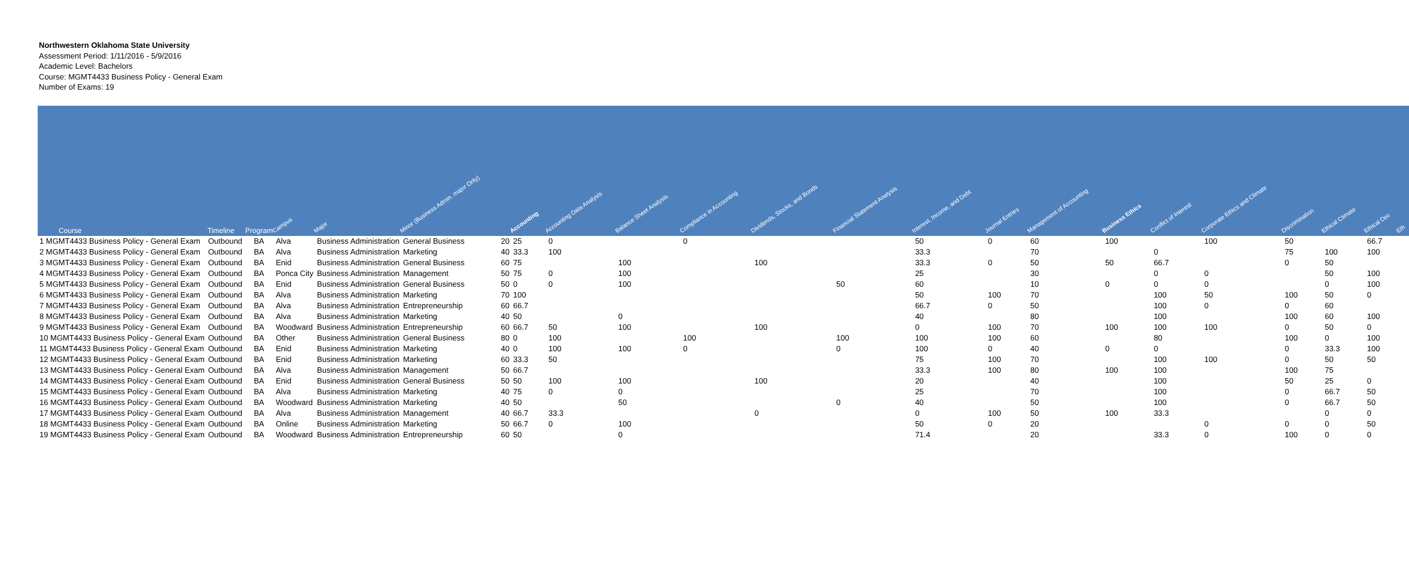Northwestern Oklahoma State University
Assessment Period: 1/11/2016 - 5/9/2016
Academic Level: Bachelors
Course: MGMT4433 Business Policy - General Exam
Number of Exams: 19
| Course | Timeline | Program | Campus | Major | Minor (Business Admin. major Only) | | Accounting | Accounting Data Analysis | Balance Sheet Analysis | Compliance in Accounting | Dividends, Stocks, and Bonds | Financial Statement Analysis | Interest, Income, and Debt | Journal Entries | Management of Accounting | Business Ethics | Conflict of Interest | Corporate Ethics and Climate | Discrimination | Ethical Climate | Ethical Dec | Eth |
| --- | --- | --- | --- | --- | --- | --- | --- | --- | --- | --- | --- | --- | --- | --- | --- | --- | --- | --- | --- | --- | --- | --- |
| 1 MGMT4433 Business Policy - General Exam | Outbound | BA | Alva | Business Administration | General Business | 20 | 25 | 0 | | 0 | | | 50 | 0 | 60 | 100 | | 100 | 50 | | 66.7 | |
| 2 MGMT4433 Business Policy - General Exam | Outbound | BA | Alva | Business Administration | Marketing | 40 | 33.3 | 100 | | | | | 33.3 | | 70 | | 0 | | 75 | 100 | 100 | |
| 3 MGMT4433 Business Policy - General Exam | Outbound | BA | Enid | Business Administration | General Business | 60 | 75 | | 100 | | 100 | | 33.3 | 0 | 50 | 50 | 66.7 | | 0 | 50 | | |
| 4 MGMT4433 Business Policy - General Exam | Outbound | BA | Ponca City | Business Administration | Management | 50 | 75 | 0 | 100 | | | | 25 | | 30 | | 0 | 0 | | 50 | 100 | |
| 5 MGMT4433 Business Policy - General Exam | Outbound | BA | Enid | Business Administration | General Business | 50 | 0 | 0 | 100 | | | 50 | 60 | | 10 | 0 | 0 | 0 | | 0 | 100 | |
| 6 MGMT4433 Business Policy - General Exam | Outbound | BA | Alva | Business Administration | Marketing | 70 | 100 | | | | | | 50 | 100 | 70 | | 100 | 50 | 100 | 50 | 0 | |
| 7 MGMT4433 Business Policy - General Exam | Outbound | BA | Alva | Business Administration | Entrepreneurship | 60 | 66.7 | | | | | | 66.7 | 0 | 50 | | 100 | 0 | 0 | 60 | | |
| 8 MGMT4433 Business Policy - General Exam | Outbound | BA | Alva | Business Administration | Marketing | 40 | 50 | | 0 | | | | 40 | | 80 | | 100 | | 100 | 60 | 100 | |
| 9 MGMT4433 Business Policy - General Exam | Outbound | BA | Woodward | Business Administration | Entrepreneurship | 60 | 66.7 | 50 | 100 | | 100 | | 0 | 100 | 70 | 100 | 100 | 100 | 0 | 50 | 0 | |
| 10 MGMT4433 Business Policy - General Exam | Outbound | BA | Other | Business Administration | General Business | 80 | 0 | 100 | | 100 | | 100 | 100 | 100 | 60 | | 80 | | 100 | 0 | 100 | |
| 11 MGMT4433 Business Policy - General Exam | Outbound | BA | Enid | Business Administration | Marketing | 40 | 0 | 100 | 100 | 0 | | 0 | 100 | 0 | 40 | 0 | 0 | | 0 | 33.3 | 100 | |
| 12 MGMT4433 Business Policy - General Exam | Outbound | BA | Enid | Business Administration | Marketing | 60 | 33.3 | 50 | | | | | 75 | 100 | 70 | | 100 | 100 | 0 | 50 | 50 | |
| 13 MGMT4433 Business Policy - General Exam | Outbound | BA | Alva | Business Administration | Management | 50 | 66.7 | | | | | | 33.3 | 100 | 80 | 100 | 100 | | 100 | 75 | | |
| 14 MGMT4433 Business Policy - General Exam | Outbound | BA | Enid | Business Administration | General Business | 50 | 50 | 100 | 100 | | 100 | | 20 | | 40 | | 100 | | 50 | 25 | 0 | |
| 15 MGMT4433 Business Policy - General Exam | Outbound | BA | Alva | Business Administration | Marketing | 40 | 75 | 0 | 0 | | | | 25 | | 70 | | 100 | | 0 | 66.7 | 50 | |
| 16 MGMT4433 Business Policy - General Exam | Outbound | BA | Woodward | Business Administration | Marketing | 40 | 50 | | 50 | | | 0 | 40 | | 50 | | 100 | | 0 | 66.7 | 50 | |
| 17 MGMT4433 Business Policy - General Exam | Outbound | BA | Alva | Business Administration | Management | 40 | 66.7 | 33.3 | | | 0 | | 0 | 100 | 50 | 100 | 33.3 | | | 0 | 0 | |
| 18 MGMT4433 Business Policy - General Exam | Outbound | BA | Online | Business Administration | Marketing | 50 | 66.7 | 0 | 100 | | | | 50 | 0 | 20 | | | 0 | 0 | 0 | 50 | |
| 19 MGMT4433 Business Policy - General Exam | Outbound | BA | Woodward | Business Administration | Entrepreneurship | 60 | 50 | | 0 | | | | 71.4 | | 20 | | 33.3 | 0 | 100 | 0 | 0 | |